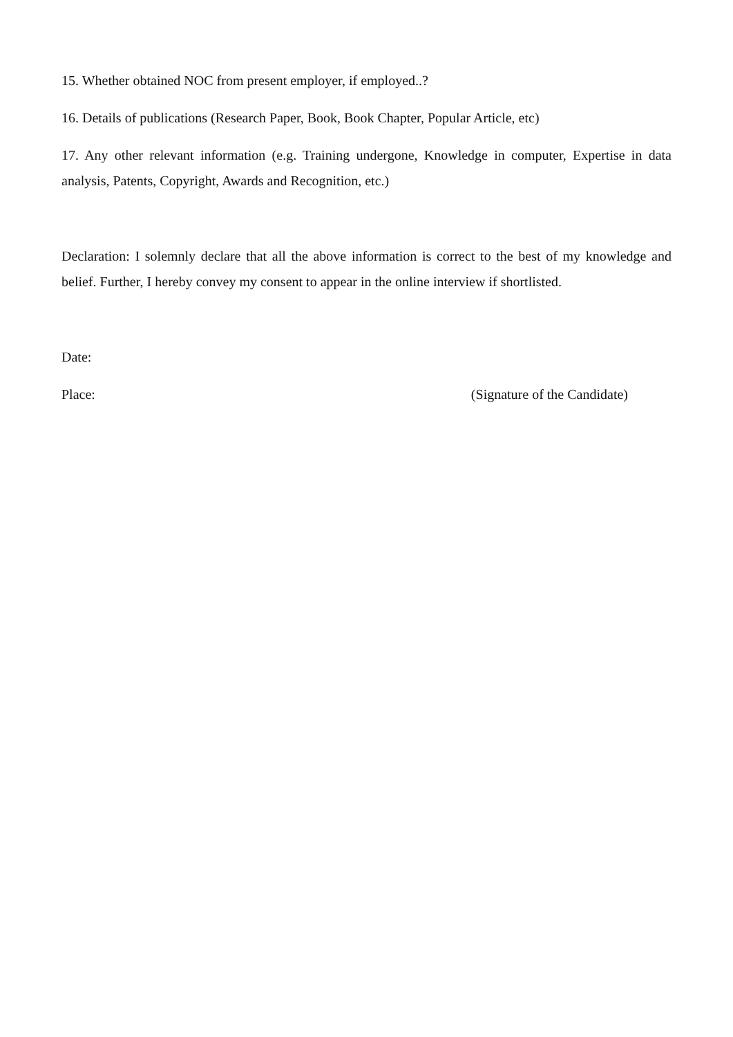15. Whether obtained NOC from present employer, if employed..?
16. Details of publications (Research Paper, Book, Book Chapter, Popular Article, etc)
17. Any other relevant information (e.g. Training undergone, Knowledge in computer, Expertise in data analysis, Patents, Copyright, Awards and Recognition, etc.)
Declaration: I solemnly declare that all the above information is correct to the best of my knowledge and belief. Further, I hereby convey my consent to appear in the online interview if shortlisted.
Date:
Place: (Signature of the Candidate)